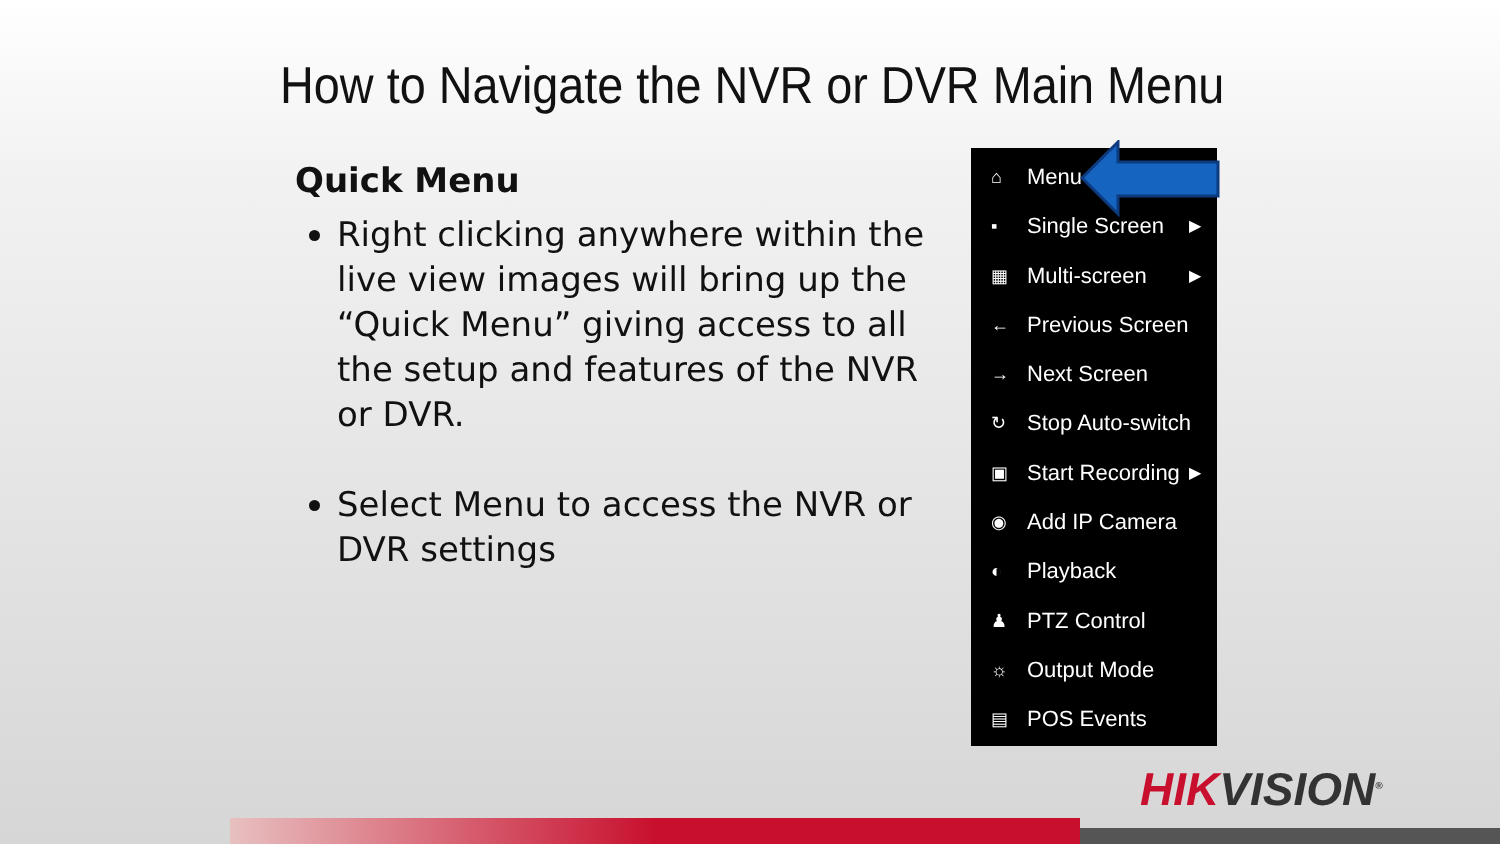How to Navigate the NVR or DVR Main Menu
Quick Menu
Right clicking anywhere within the live view images will bring up the “Quick Menu” giving access to all the setup and features of the NVR or DVR.
Select Menu to access the NVR or DVR settings
⌂ Menu
▪ Single Screen ▶ ▦ Multi-screen ▶ ← Previous Screen
→ Next Screen
↻ Stop Auto-switch
▣ Start Recording ▶ ◉ Add IP Camera
◐ Playback
♟ PTZ Control
☼ Output Mode
▤ POS Events
HIKVISION<sup>®</sup>